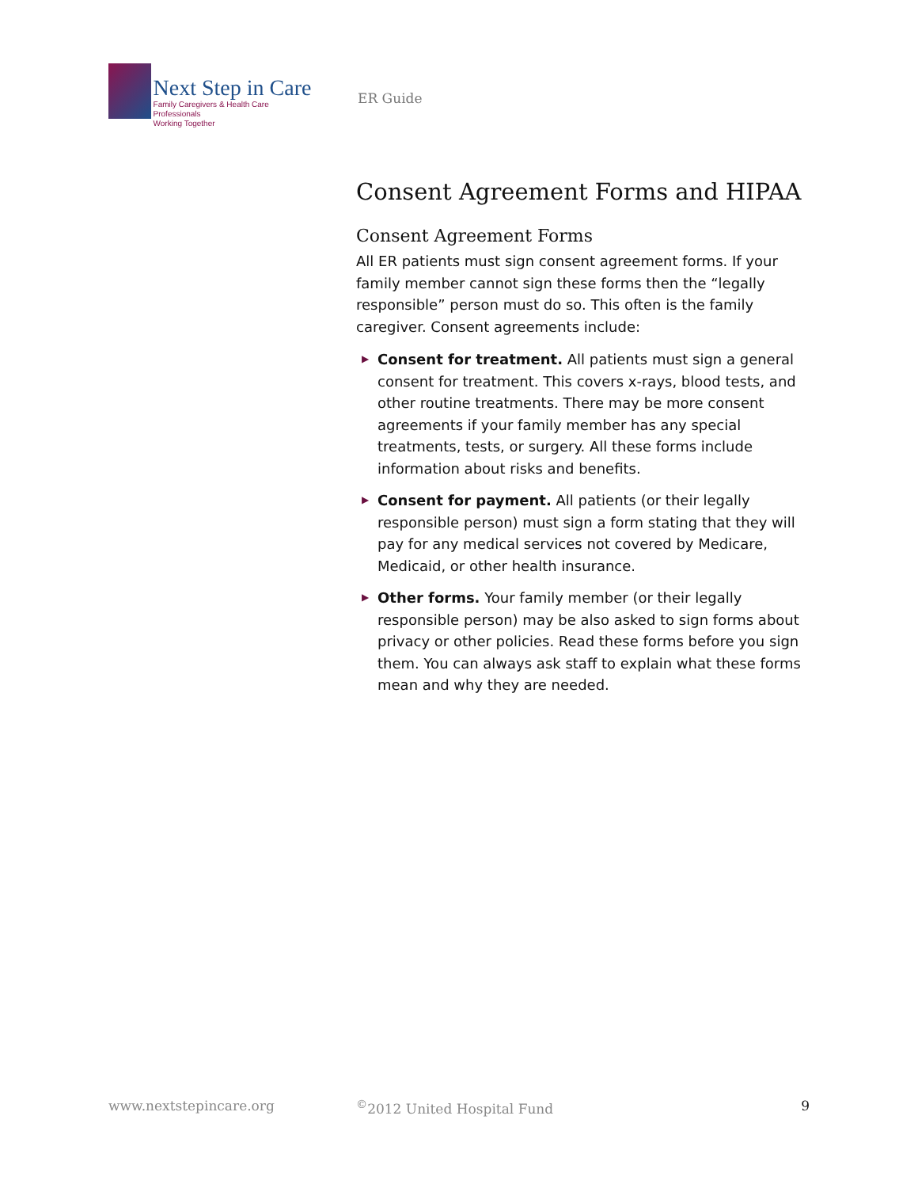Next Step in Care
Family Caregivers & Health Care Professionals
Working Together
ER Guide
Consent Agreement Forms and HIPAA
Consent Agreement Forms
All ER patients must sign consent agreement forms. If your family member cannot sign these forms then the “legally responsible” person must do so. This often is the family caregiver. Consent agreements include:
▶ Consent for treatment. All patients must sign a general consent for treatment. This covers x-rays, blood tests, and other routine treatments. There may be more consent agreements if your family member has any special treatments, tests, or surgery. All these forms include information about risks and benefits.
▶ Consent for payment. All patients (or their legally responsible person) must sign a form stating that they will pay for any medical services not covered by Medicare, Medicaid, or other health insurance.
▶ Other forms. Your family member (or their legally responsible person) may be also asked to sign forms about privacy or other policies. Read these forms before you sign them. You can always ask staff to explain what these forms mean and why they are needed.
www.nextstepincare.org<sup>©</sup>2012 United Hospital Fund 9